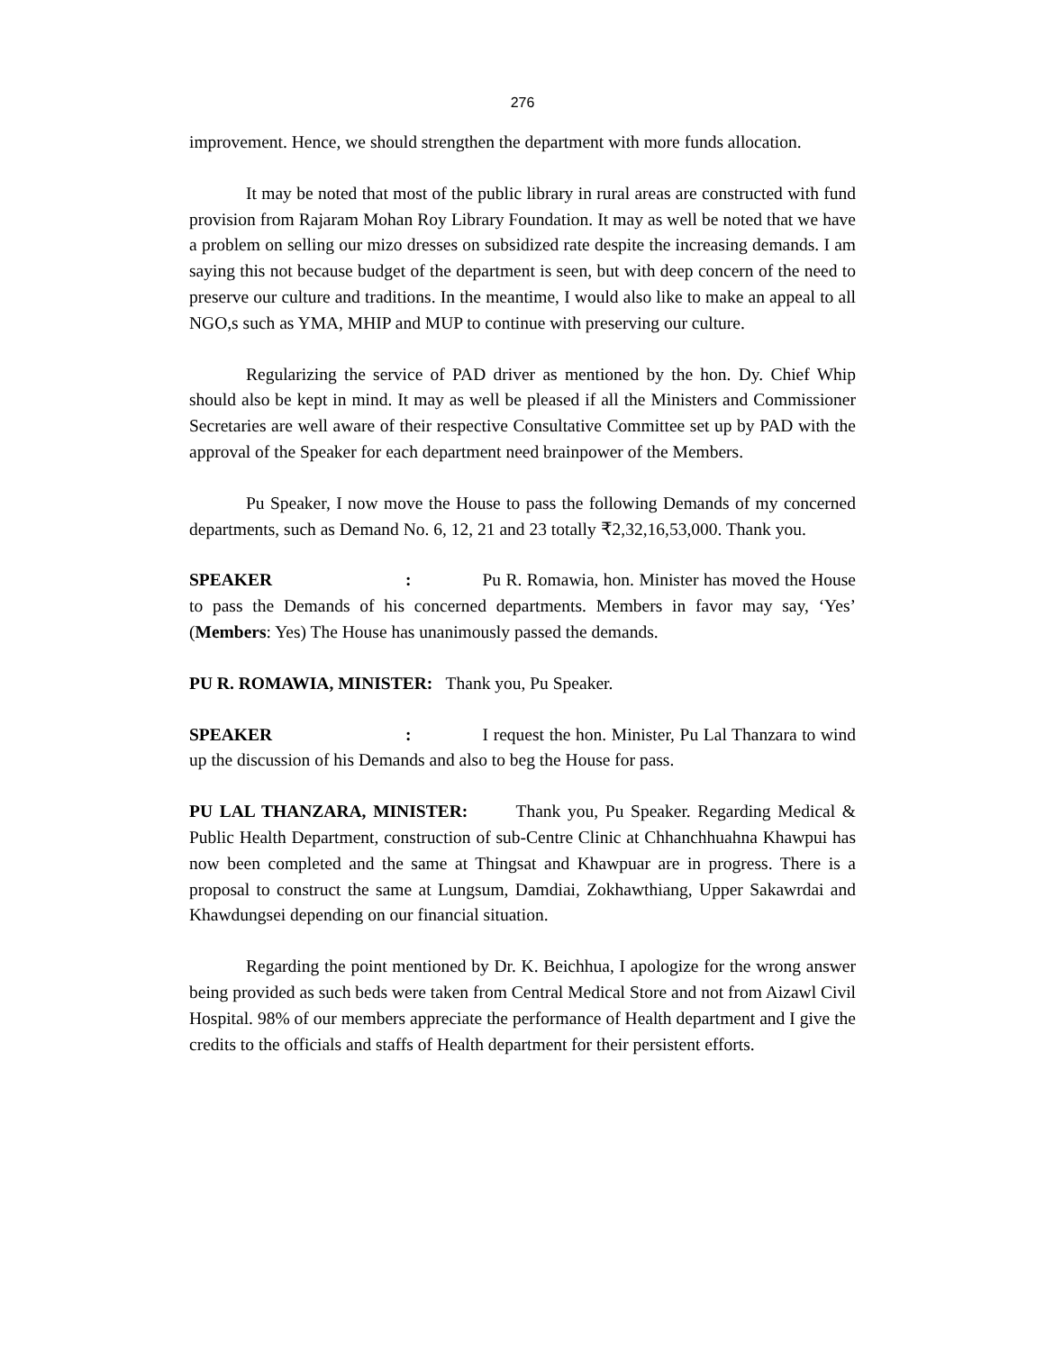276
improvement. Hence, we should strengthen the department with more funds allocation.
It may be noted that most of the public library in rural areas are constructed with fund provision from Rajaram Mohan Roy Library Foundation. It may as well be noted that we have a problem on selling our mizo dresses on subsidized rate despite the increasing demands. I am saying this not because budget of the department is seen, but with deep concern of the need to preserve our culture and traditions. In the meantime, I would also like to make an appeal to all NGO,s such as YMA, MHIP and MUP to continue with preserving our culture.
Regularizing the service of PAD driver as mentioned by the hon. Dy. Chief Whip should also be kept in mind. It may as well be pleased if all the Ministers and Commissioner Secretaries are well aware of their respective Consultative Committee set up by PAD with the approval of the Speaker for each department need brainpower of the Members.
Pu Speaker, I now move the House to pass the following Demands of my concerned departments, such as Demand No. 6, 12, 21 and 23 totally ₹2,32,16,53,000. Thank you.
SPEAKER: Pu R. Romawia, hon. Minister has moved the House to pass the Demands of his concerned departments. Members in favor may say, ‘Yes’ (Members: Yes) The House has unanimously passed the demands.
PU R. ROMAWIA, MINISTER: Thank you, Pu Speaker.
SPEAKER: I request the hon. Minister, Pu Lal Thanzara to wind up the discussion of his Demands and also to beg the House for pass.
PU LAL THANZARA, MINISTER: Thank you, Pu Speaker. Regarding Medical & Public Health Department, construction of sub-Centre Clinic at Chhanchhuahna Khawpui has now been completed and the same at Thingsat and Khawpuar are in progress. There is a proposal to construct the same at Lungsum, Damdiai, Zokhawthiang, Upper Sakawrdai and Khawdungsei depending on our financial situation.
Regarding the point mentioned by Dr. K. Beichhua, I apologize for the wrong answer being provided as such beds were taken from Central Medical Store and not from Aizawl Civil Hospital. 98% of our members appreciate the performance of Health department and I give the credits to the officials and staffs of Health department for their persistent efforts.